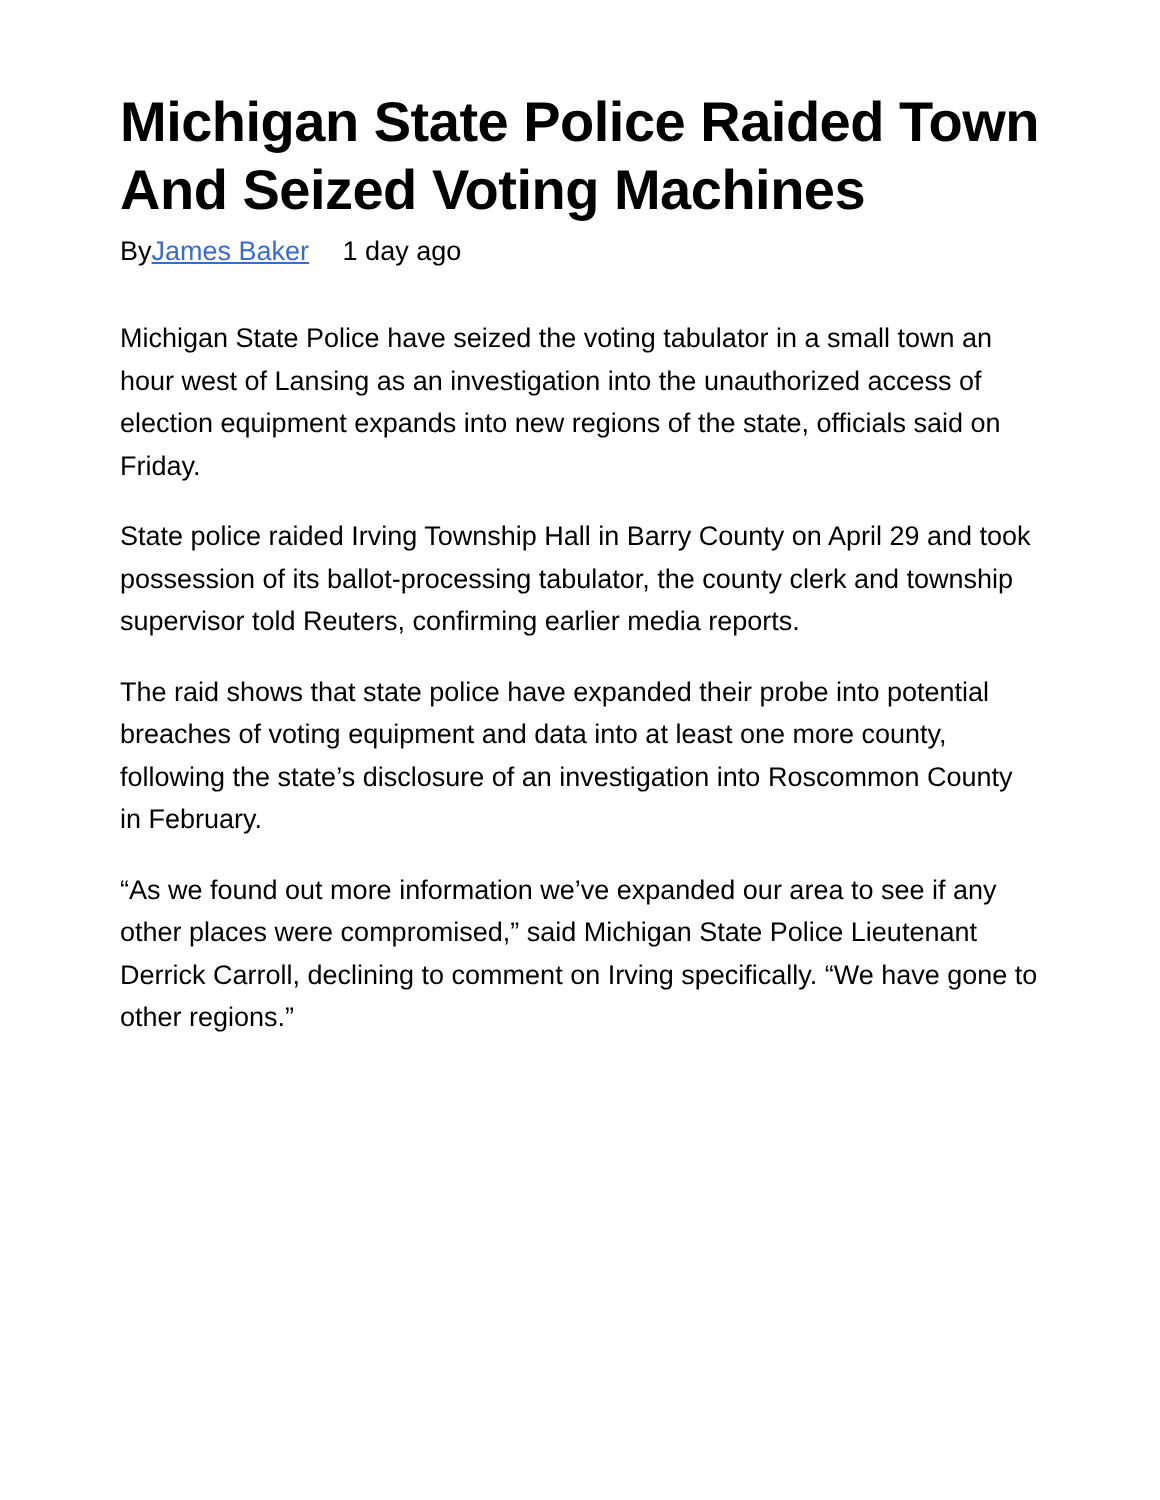Michigan State Police Raided Town And Seized Voting Machines
ByJames Baker 1 day ago
Michigan State Police have seized the voting tabulator in a small town an hour west of Lansing as an investigation into the unauthorized access of election equipment expands into new regions of the state, officials said on Friday.
State police raided Irving Township Hall in Barry County on April 29 and took possession of its ballot-processing tabulator, the county clerk and township supervisor told Reuters, confirming earlier media reports.
The raid shows that state police have expanded their probe into potential breaches of voting equipment and data into at least one more county, following the state’s disclosure of an investigation into Roscommon County in February.
“As we found out more information we’ve expanded our area to see if any other places were compromised,” said Michigan State Police Lieutenant Derrick Carroll, declining to comment on Irving specifically. “We have gone to other regions.”